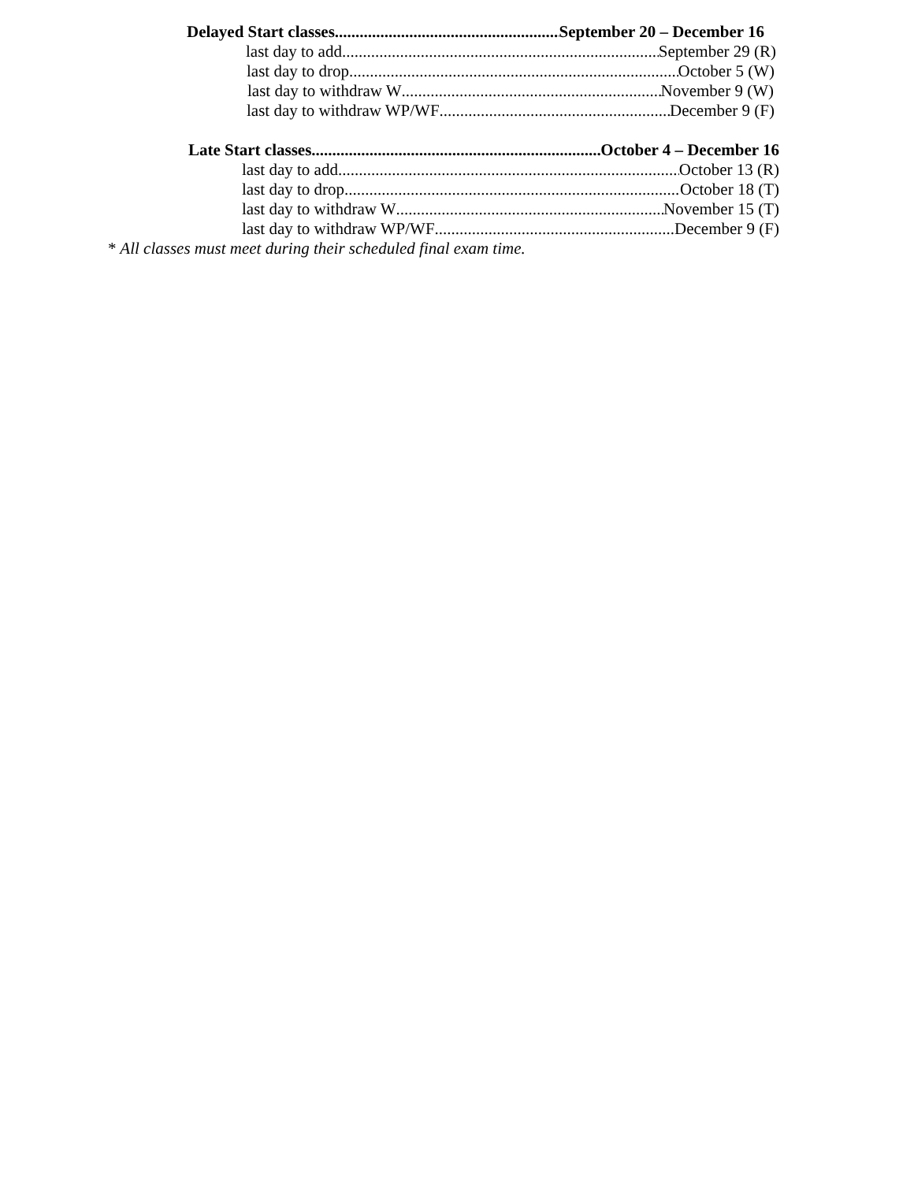Delayed Start classes September 20 – December 16
last day to add September 29 (R)
last day to drop October 5 (W)
last day to withdraw W November 9 (W)
last day to withdraw WP/WF December 9 (F)
Late Start classes October 4 – December 16
last day to add October 13 (R)
last day to drop October 18 (T)
last day to withdraw W November 15 (T)
last day to withdraw WP/WF December 9 (F)
* All classes must meet during their scheduled final exam time.